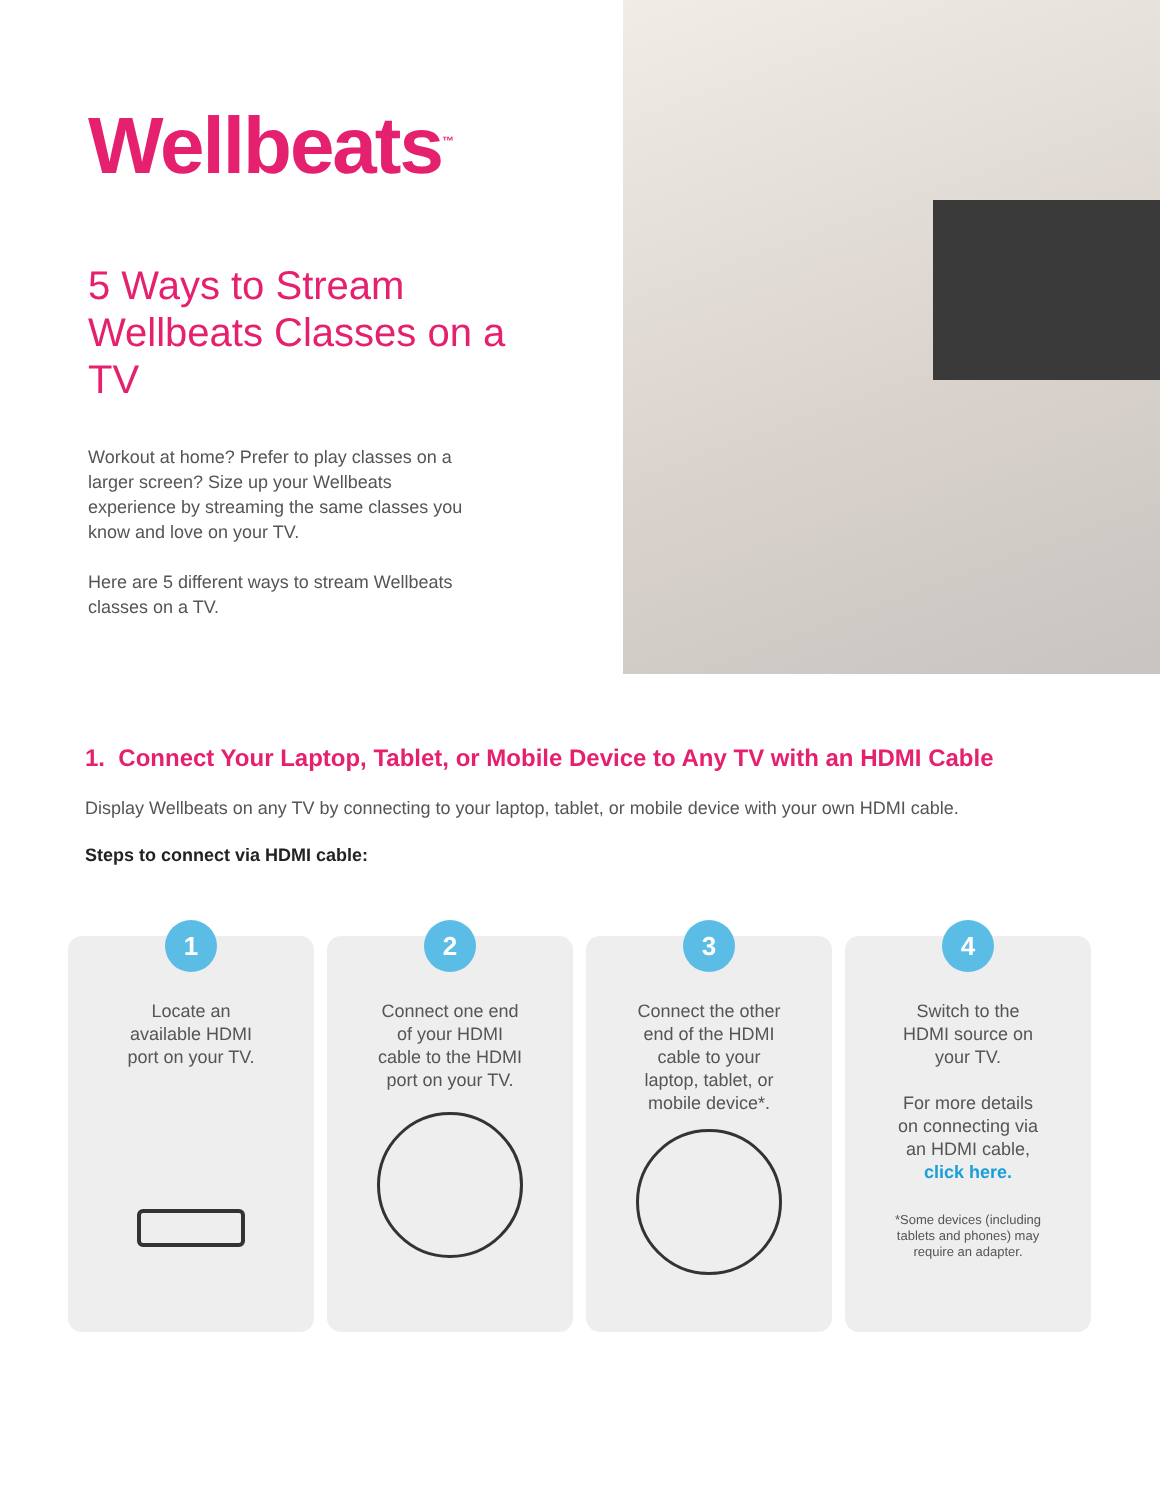Wellbeats<sup>™</sup>
5 Ways to Stream Wellbeats Classes on a TV
Workout at home? Prefer to play classes on a larger screen? Size up your Wellbeats experience by streaming the same classes you know and love on your TV.
Here are 5 different ways to stream Wellbeats classes on a TV.
1. Connect Your Laptop, Tablet, or Mobile Device to Any TV with an HDMI Cable
Display Wellbeats on any TV by connecting to your laptop, tablet, or mobile device with your own HDMI cable.
Steps to connect via HDMI cable:
1
Locate an available HDMI port on your TV.
2
Connect one end of your HDMI cable to the HDMI port on your TV.
3
Connect the other end of the HDMI cable to your laptop, tablet, or mobile device*.
4
Switch to the HDMI source on your TV.
For more details on connecting via an HDMI cable, click here.
*Some devices (including
tablets and phones) may
require an adapter.